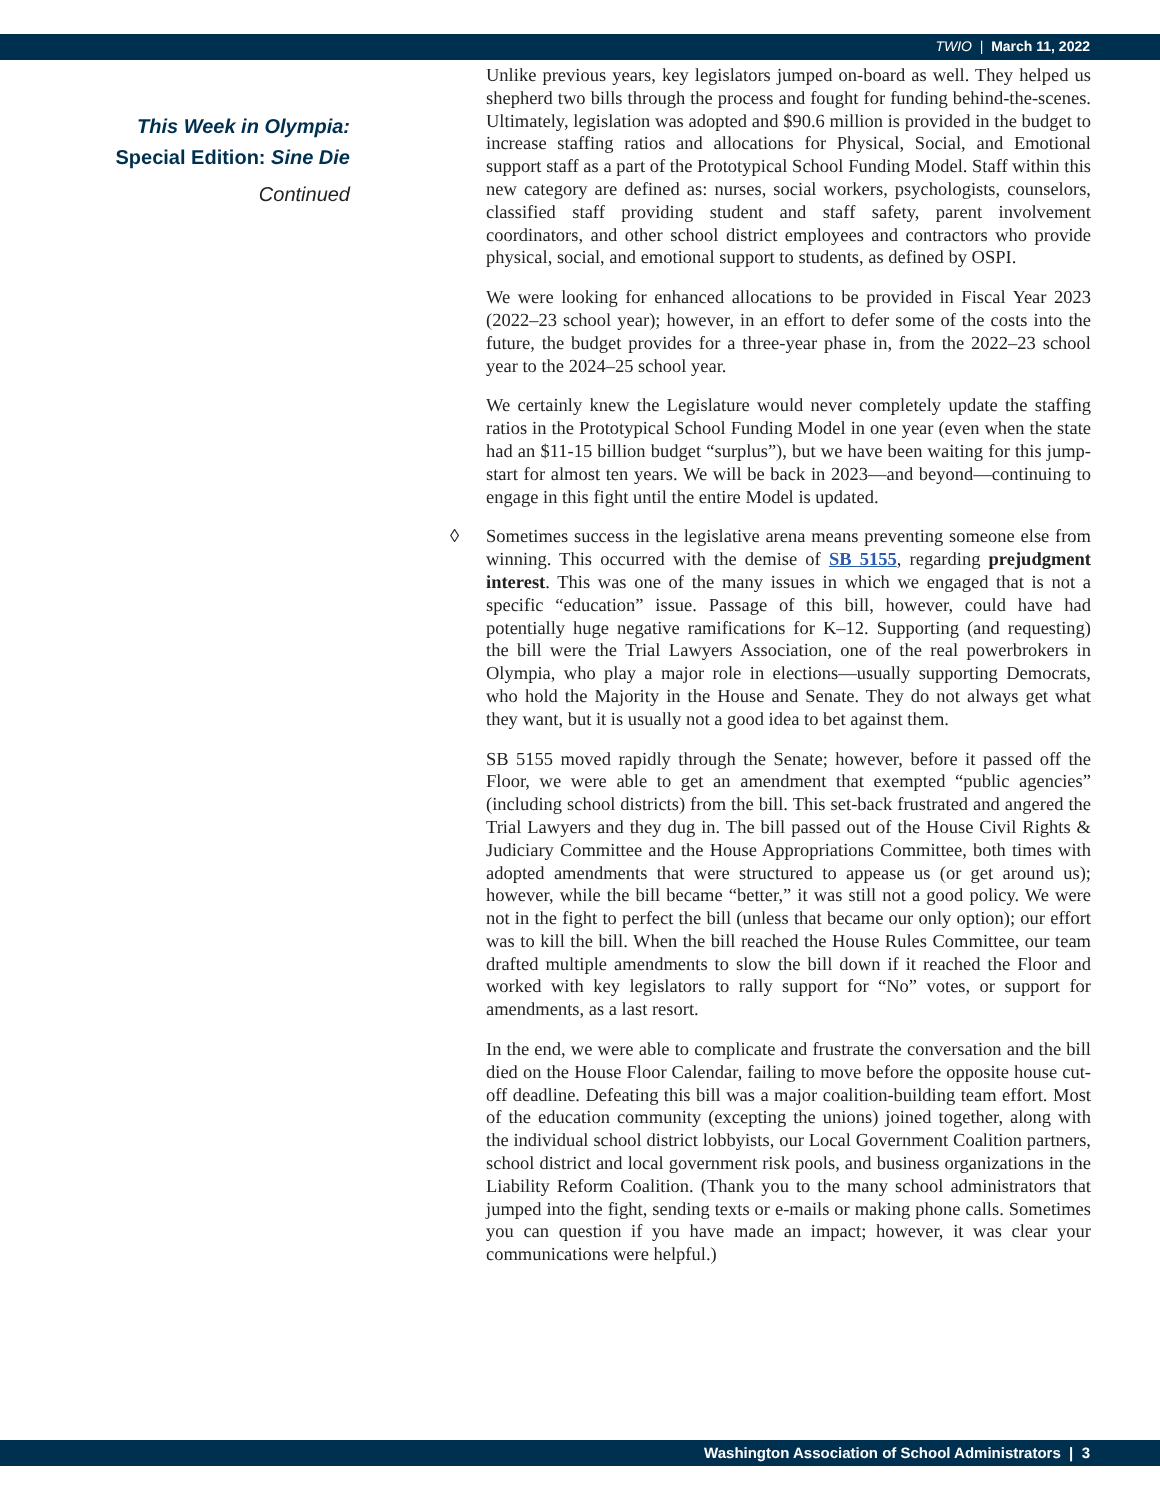TWIO | March 11, 2022
This Week in Olympia:
Special Edition: Sine Die
Continued
Unlike previous years, key legislators jumped on-board as well. They helped us shepherd two bills through the process and fought for funding behind-the-scenes. Ultimately, legislation was adopted and $90.6 million is provided in the budget to increase staffing ratios and allocations for Physical, Social, and Emotional support staff as a part of the Prototypical School Funding Model. Staff within this new category are defined as: nurses, social workers, psychologists, counselors, classified staff providing student and staff safety, parent involvement coordinators, and other school district employees and contractors who provide physical, social, and emotional support to students, as defined by OSPI.
We were looking for enhanced allocations to be provided in Fiscal Year 2023 (2022–23 school year); however, in an effort to defer some of the costs into the future, the budget provides for a three-year phase in, from the 2022–23 school year to the 2024–25 school year.
We certainly knew the Legislature would never completely update the staffing ratios in the Prototypical School Funding Model in one year (even when the state had an $11-15 billion budget “surplus”), but we have been waiting for this jump-start for almost ten years. We will be back in 2023—and beyond—continuing to engage in this fight until the entire Model is updated.
◊ Sometimes success in the legislative arena means preventing someone else from winning. This occurred with the demise of SB 5155, regarding prejudgment interest. This was one of the many issues in which we engaged that is not a specific “education” issue. Passage of this bill, however, could have had potentially huge negative ramifications for K–12. Supporting (and requesting) the bill were the Trial Lawyers Association, one of the real powerbrokers in Olympia, who play a major role in elections—usually supporting Democrats, who hold the Majority in the House and Senate. They do not always get what they want, but it is usually not a good idea to bet against them.
SB 5155 moved rapidly through the Senate; however, before it passed off the Floor, we were able to get an amendment that exempted “public agencies” (including school districts) from the bill. This set-back frustrated and angered the Trial Lawyers and they dug in. The bill passed out of the House Civil Rights & Judiciary Committee and the House Appropriations Committee, both times with adopted amendments that were structured to appease us (or get around us); however, while the bill became “better,” it was still not a good policy. We were not in the fight to perfect the bill (unless that became our only option); our effort was to kill the bill. When the bill reached the House Rules Committee, our team drafted multiple amendments to slow the bill down if it reached the Floor and worked with key legislators to rally support for “No” votes, or support for amendments, as a last resort.
In the end, we were able to complicate and frustrate the conversation and the bill died on the House Floor Calendar, failing to move before the opposite house cut-off deadline. Defeating this bill was a major coalition-building team effort. Most of the education community (excepting the unions) joined together, along with the individual school district lobbyists, our Local Government Coalition partners, school district and local government risk pools, and business organizations in the Liability Reform Coalition. (Thank you to the many school administrators that jumped into the fight, sending texts or e-mails or making phone calls. Sometimes you can question if you have made an impact; however, it was clear your communications were helpful.)
Washington Association of School Administrators | 3